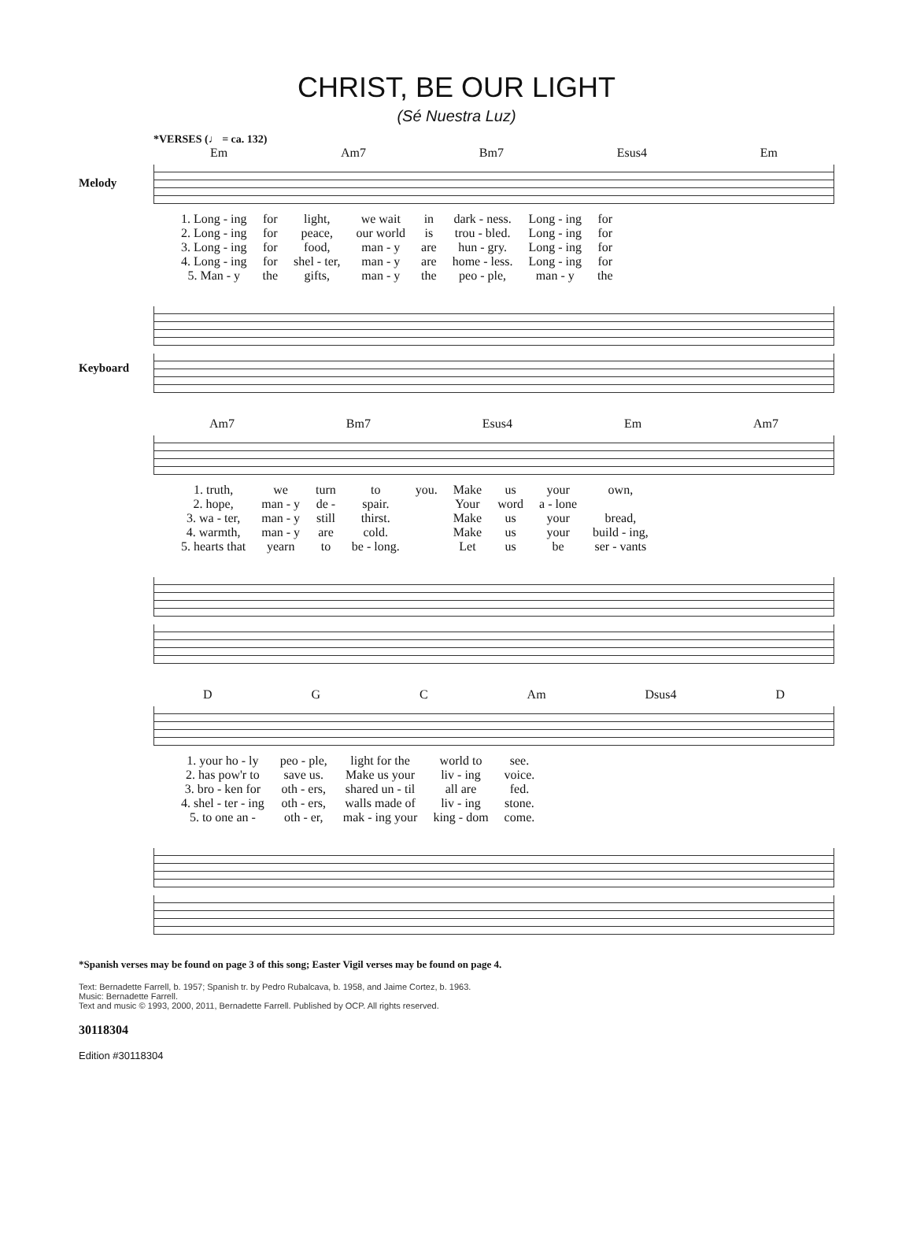CHRIST, BE OUR LIGHT
(Sé Nuestra Luz)
*VERSES (♩ = ca. 132)
Em Am7 Bm7 Esus4 Em
Melody
| 1. Long - ing | for | light, | we wait | in | dark - ness. | Long - ing | for |
| 2. Long - ing | for | peace, | our world | is | trou - bled. | Long - ing | for |
| 3. Long - ing | for | food, | man - y | are | hun - gry. | Long - ing | for |
| 4. Long - ing | for | shel - ter, | man - y | are | home - less. | Long - ing | for |
| 5. Man - y | the | gifts, | man - y | the | peo - ple, | man - y | the |
Keyboard
Am7 Bm7 Esus4 Em Am7
| 1. truth, | we | turn | to | you. | Make | us | your | own, |
| 2. hope, | man - y | de - | spair. | | Your | word | a - lone | |
| 3. wa - ter, | man - y | still | thirst. | | Make | us | your | bread, |
| 4. warmth, | man - y | are | cold. | | Make | us | your | build - ing, |
| 5. hearts that | yearn | to | be - long. | | Let | us | be | ser - vants |
D G C Am Dsus4 D
| 1. your ho - ly | peo - ple, | light for the | world to | see. |
| 2. has pow'r to | save us. | Make us your | liv - ing | voice. |
| 3. bro - ken for | oth - ers, | shared un - til | all are | fed. |
| 4. shel - ter - ing | oth - ers, | walls made of | liv - ing | stone. |
| 5. to one an - | oth - er, | mak - ing your | king - dom | come. |
*Spanish verses may be found on page 3 of this song; Easter Vigil verses may be found on page 4.
Text: Bernadette Farrell, b. 1957; Spanish tr. by Pedro Rubalcava, b. 1958, and Jaime Cortez, b. 1963.
Music: Bernadette Farrell.
Text and music © 1993, 2000, 2011, Bernadette Farrell. Published by OCP. All rights reserved.
30118304
Edition #30118304